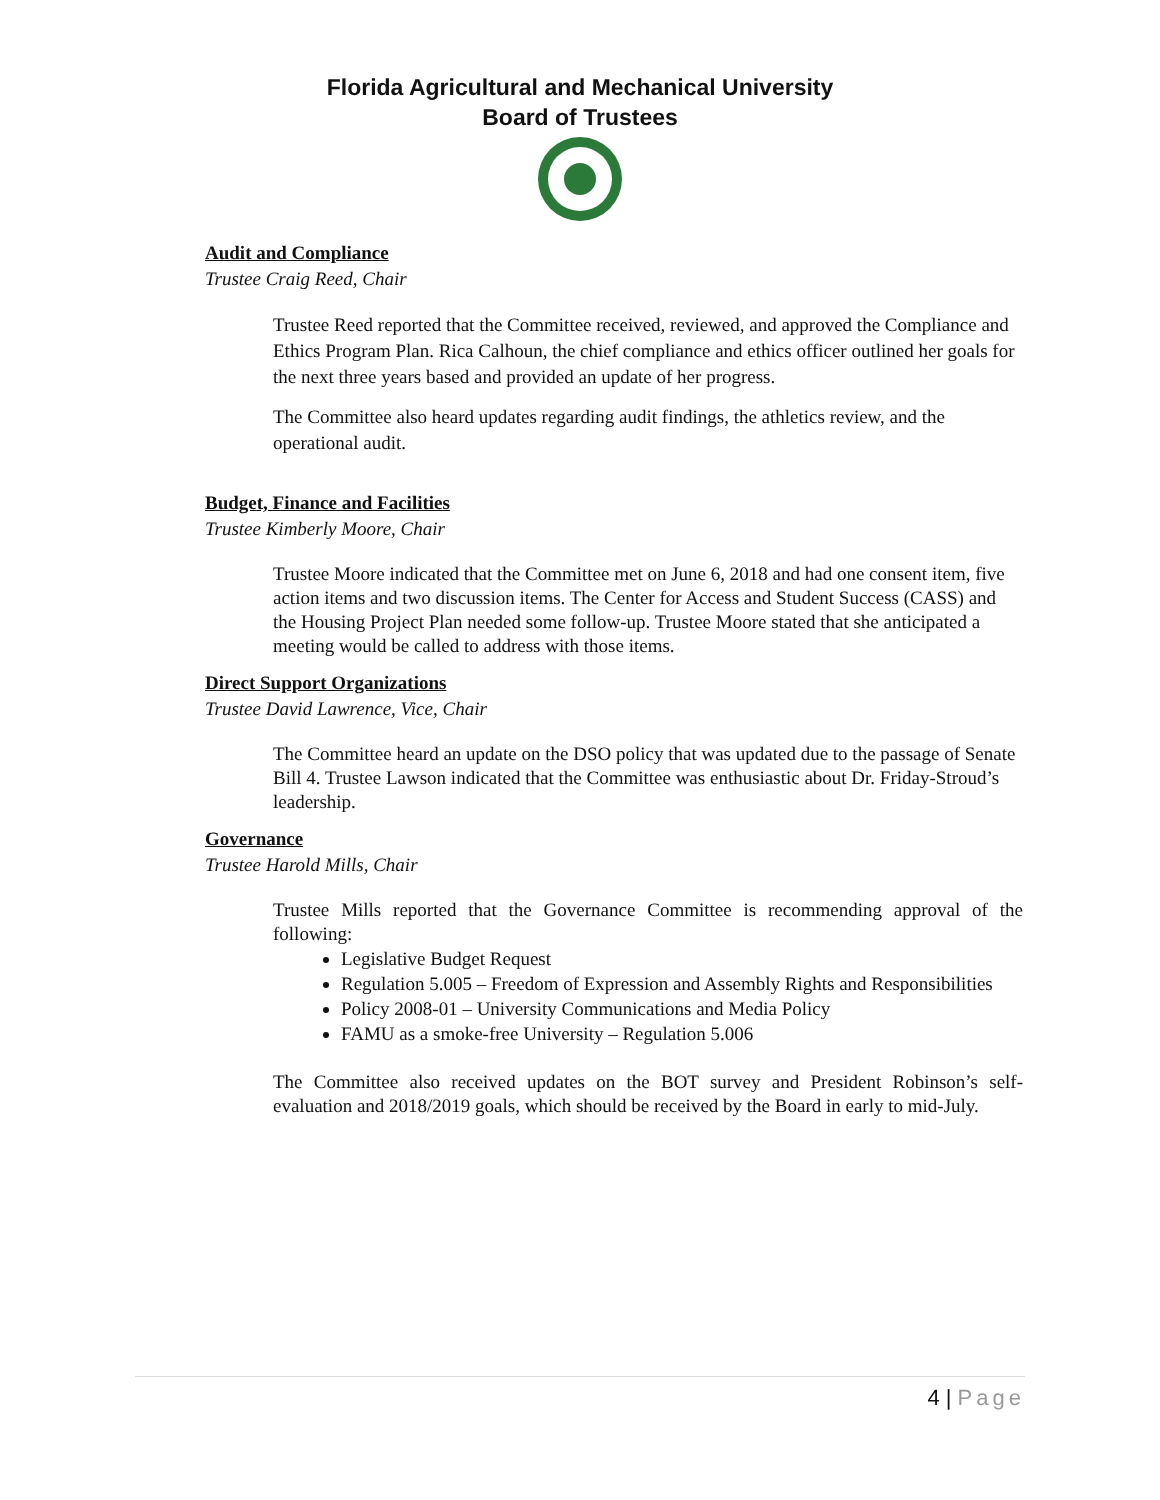Florida Agricultural and Mechanical University
Board of Trustees
Audit and Compliance
Trustee Craig Reed, Chair
Trustee Reed reported that the Committee received, reviewed, and approved the Compliance and Ethics Program Plan. Rica Calhoun, the chief compliance and ethics officer outlined her goals for the next three years based and provided an update of her progress.
The Committee also heard updates regarding audit findings, the athletics review, and the operational audit.
Budget, Finance and Facilities
Trustee Kimberly Moore, Chair
Trustee Moore indicated that the Committee met on June 6, 2018 and had one consent item, five action items and two discussion items. The Center for Access and Student Success (CASS) and the Housing Project Plan needed some follow-up. Trustee Moore stated that she anticipated a meeting would be called to address with those items.
Direct Support Organizations
Trustee David Lawrence, Vice, Chair
The Committee heard an update on the DSO policy that was updated due to the passage of Senate Bill 4. Trustee Lawson indicated that the Committee was enthusiastic about Dr. Friday-Stroud’s leadership.
Governance
Trustee Harold Mills, Chair
Trustee Mills reported that the Governance Committee is recommending approval of the following:
Legislative Budget Request
Regulation 5.005 – Freedom of Expression and Assembly Rights and Responsibilities
Policy 2008-01 – University Communications and Media Policy
FAMU as a smoke-free University – Regulation 5.006
The Committee also received updates on the BOT survey and President Robinson’s self-evaluation and 2018/2019 goals, which should be received by the Board in early to mid-July.
4 | Page